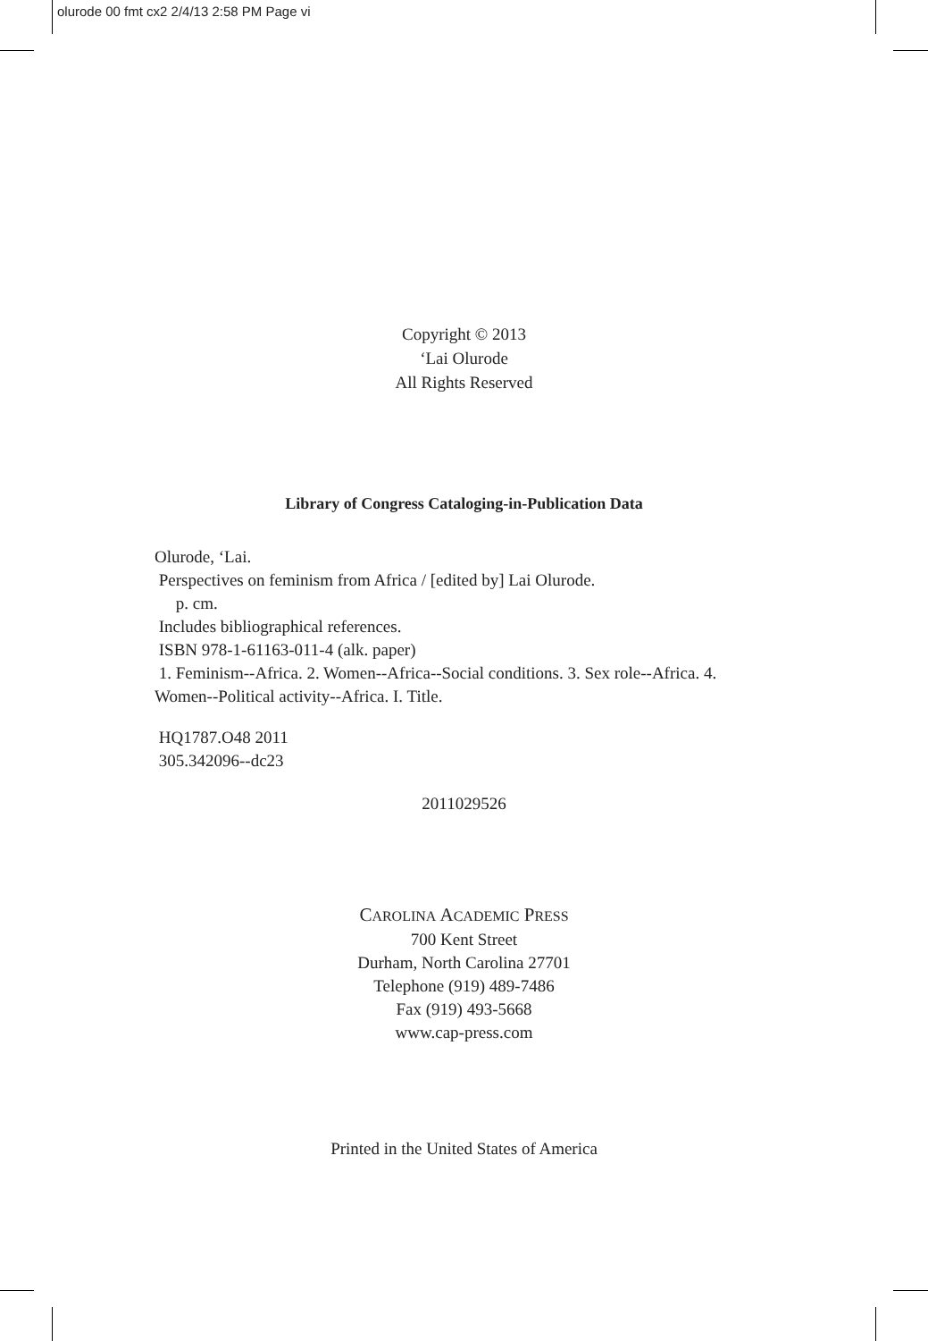olurode 00 fmt cx2 2/4/13 2:58 PM Page vi
Copyright © 2013
‘Lai Olurode
All Rights Reserved
Library of Congress Cataloging-in-Publication Data
Olurode, ‘Lai.
Perspectives on feminism from Africa / [edited by] Lai Olurode.
p. cm.
Includes bibliographical references.
ISBN 978-1-61163-011-4 (alk. paper)
1. Feminism--Africa. 2. Women--Africa--Social conditions. 3. Sex role--Africa. 4. Women--Political activity--Africa. I. Title.
HQ1787.O48 2011
305.342096--dc23
2011029526
CAROLINA ACADEMIC PRESS
700 Kent Street
Durham, North Carolina 27701
Telephone (919) 489-7486
Fax (919) 493-5668
www.cap-press.com
Printed in the United States of America